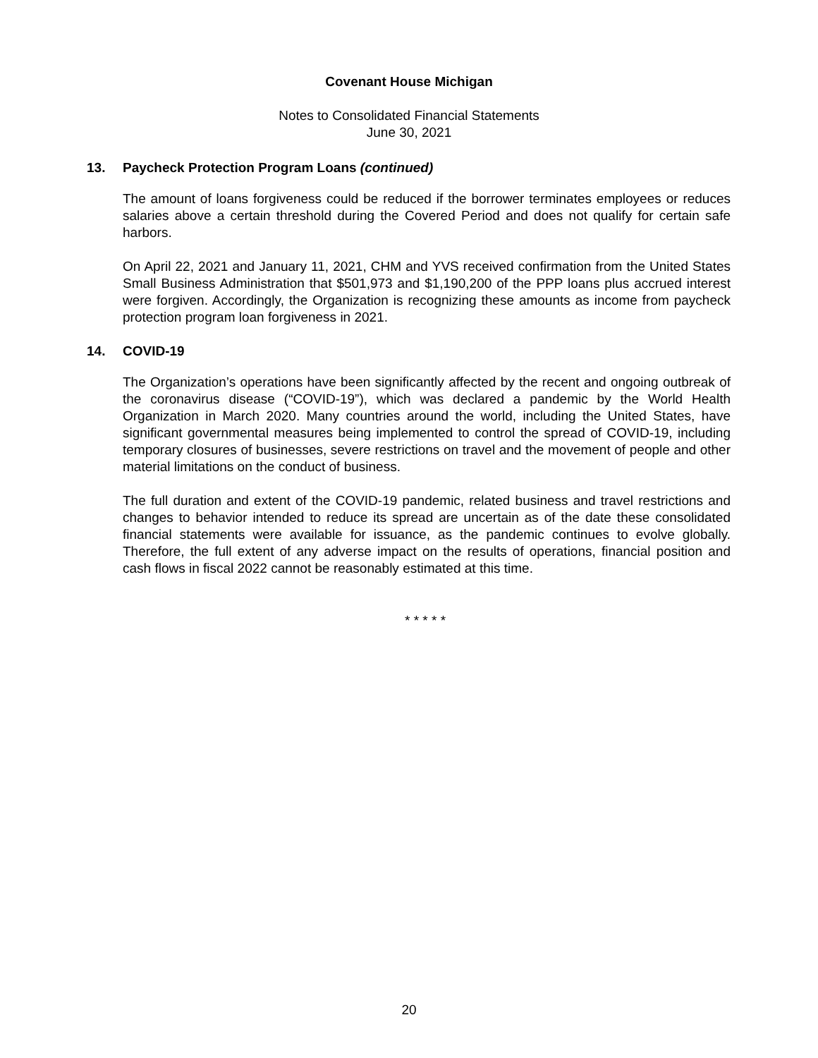Covenant House Michigan
Notes to Consolidated Financial Statements
June 30, 2021
13. Paycheck Protection Program Loans (continued)
The amount of loans forgiveness could be reduced if the borrower terminates employees or reduces salaries above a certain threshold during the Covered Period and does not qualify for certain safe harbors.
On April 22, 2021 and January 11, 2021, CHM and YVS received confirmation from the United States Small Business Administration that $501,973 and $1,190,200 of the PPP loans plus accrued interest were forgiven. Accordingly, the Organization is recognizing these amounts as income from paycheck protection program loan forgiveness in 2021.
14. COVID-19
The Organization’s operations have been significantly affected by the recent and ongoing outbreak of the coronavirus disease (“COVID-19”), which was declared a pandemic by the World Health Organization in March 2020. Many countries around the world, including the United States, have significant governmental measures being implemented to control the spread of COVID-19, including temporary closures of businesses, severe restrictions on travel and the movement of people and other material limitations on the conduct of business.
The full duration and extent of the COVID-19 pandemic, related business and travel restrictions and changes to behavior intended to reduce its spread are uncertain as of the date these consolidated financial statements were available for issuance, as the pandemic continues to evolve globally. Therefore, the full extent of any adverse impact on the results of operations, financial position and cash flows in fiscal 2022 cannot be reasonably estimated at this time.
* * * * *
20